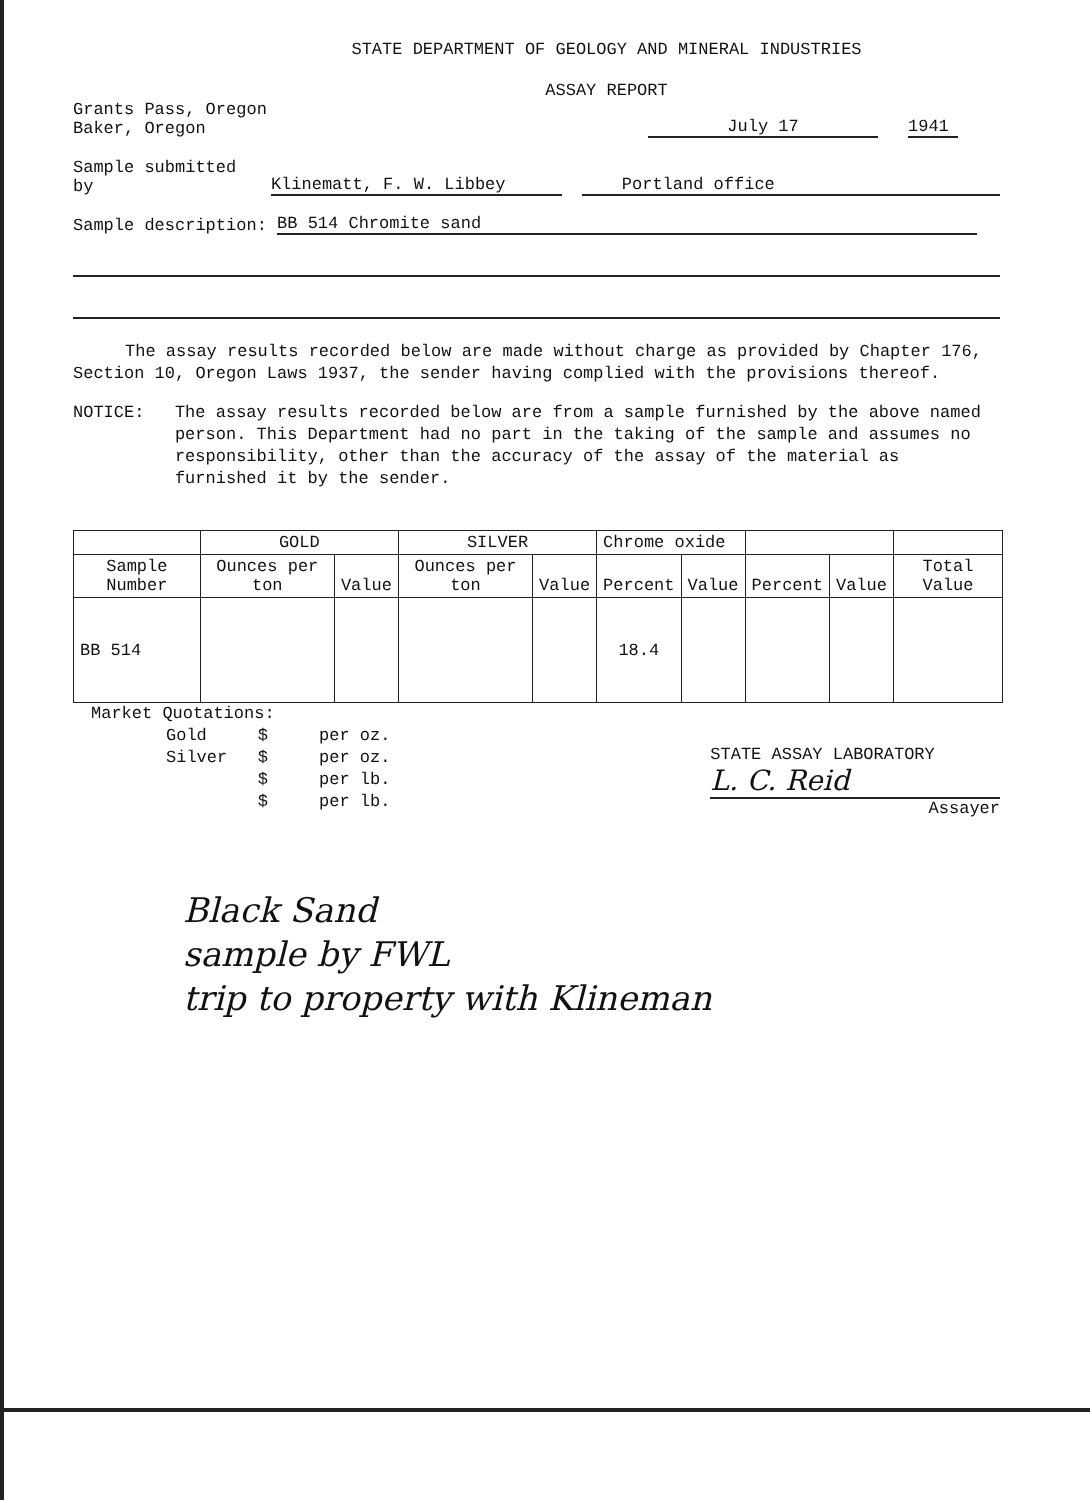STATE DEPARTMENT OF GEOLOGY AND MINERAL INDUSTRIES
ASSAY REPORT
Grants Pass, Oregon
Baker, Oregon
July 17
1941
Sample submitted by
Klinematt, F. W. Libbey
Portland office
Sample description:
BB 514 Chromite sand
The assay results recorded below are made without charge as provided by Chapter 176, Section 10, Oregon Laws 1937, the sender having complied with the provisions thereof.
NOTICE: The assay results recorded below are from a sample furnished by the above named person. This Department had no part in the taking of the sample and assumes no responsibility, other than the accuracy of the assay of the material as furnished it by the sender.
| | GOLD | | SILVER | | Chrome oxide | | | | |
| --- | --- | --- | --- | --- | --- | --- | --- | --- | --- |
| Sample Number | Ounces per ton | Value | Ounces per ton | Value | Percent | Value | Percent | Value | Total Value |
| BB 514 | | | | | 18.4 | | | | |
Market Quotations:
Gold $ per oz.
Silver $ per oz.
$ per lb.
$ per lb.
STATE ASSAY LABORATORY
L. C. Reid
Assayer
Black Sand
sample by FWL
trip to property with Klineman